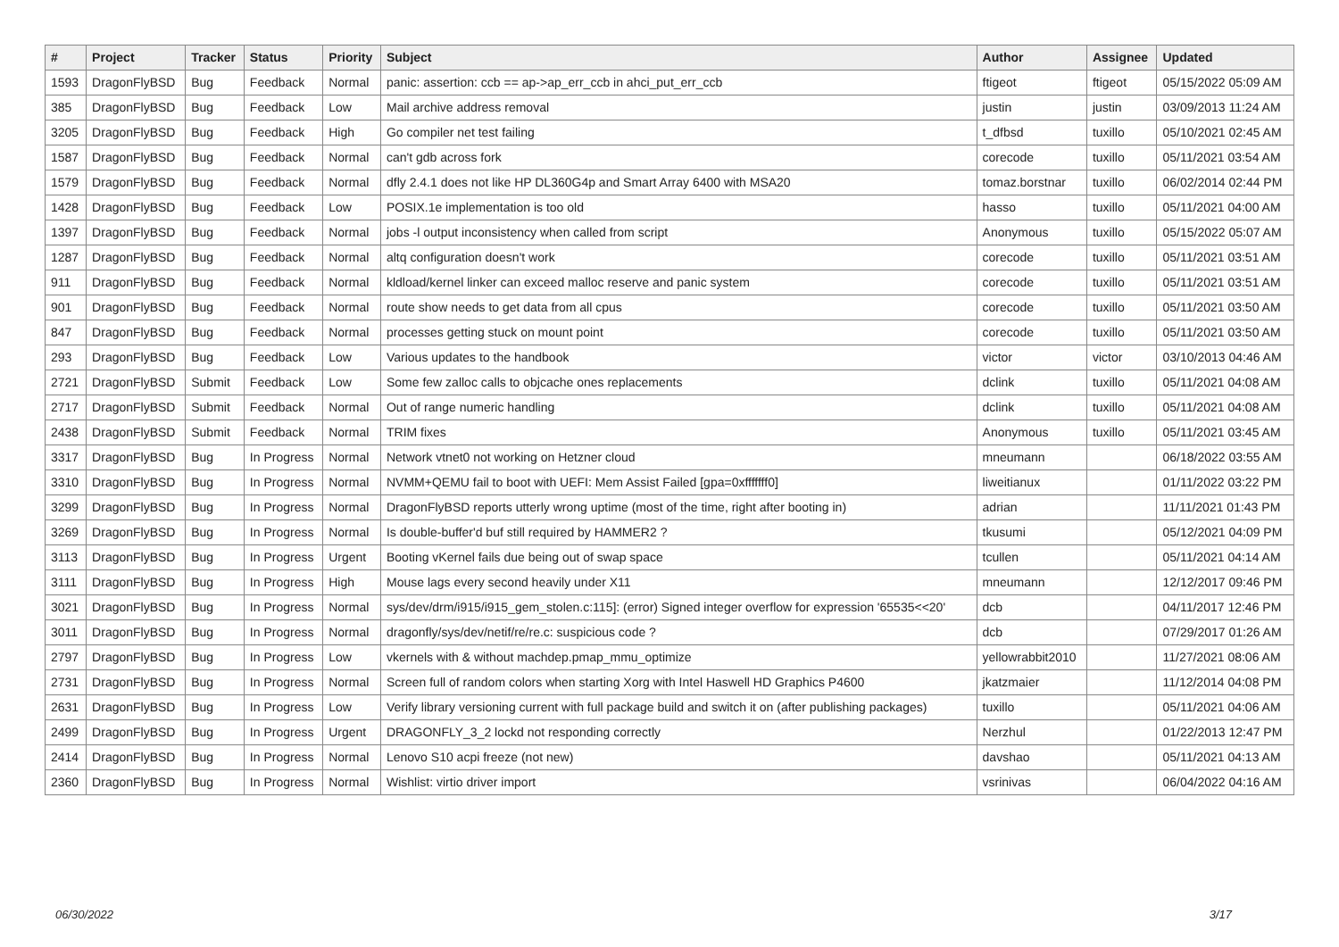| # | Project | Tracker | Status | Priority | Subject | Author | Assignee | Updated |
| --- | --- | --- | --- | --- | --- | --- | --- | --- |
| 1593 | DragonFlyBSD | Bug | Feedback | Normal | panic: assertion: ccb == ap->ap_err_ccb in ahci_put_err_ccb | ftigeot | ftigeot | 05/15/2022 05:09 AM |
| 385 | DragonFlyBSD | Bug | Feedback | Low | Mail archive address removal | justin | justin | 03/09/2013 11:24 AM |
| 3205 | DragonFlyBSD | Bug | Feedback | High | Go compiler net test failing | t_dfbsd | tuxillo | 05/10/2021 02:45 AM |
| 1587 | DragonFlyBSD | Bug | Feedback | Normal | can't gdb across fork | corecode | tuxillo | 05/11/2021 03:54 AM |
| 1579 | DragonFlyBSD | Bug | Feedback | Normal | dfly 2.4.1 does not like HP DL360G4p and Smart Array 6400 with MSA20 | tomaz.borstnar | tuxillo | 06/02/2014 02:44 PM |
| 1428 | DragonFlyBSD | Bug | Feedback | Low | POSIX.1e implementation is too old | hasso | tuxillo | 05/11/2021 04:00 AM |
| 1397 | DragonFlyBSD | Bug | Feedback | Normal | jobs -l output inconsistency when called from script | Anonymous | tuxillo | 05/15/2022 05:07 AM |
| 1287 | DragonFlyBSD | Bug | Feedback | Normal | altq configuration doesn't work | corecode | tuxillo | 05/11/2021 03:51 AM |
| 911 | DragonFlyBSD | Bug | Feedback | Normal | kldload/kernel linker can exceed malloc reserve and panic system | corecode | tuxillo | 05/11/2021 03:51 AM |
| 901 | DragonFlyBSD | Bug | Feedback | Normal | route show needs to get data from all cpus | corecode | tuxillo | 05/11/2021 03:50 AM |
| 847 | DragonFlyBSD | Bug | Feedback | Normal | processes getting stuck on mount point | corecode | tuxillo | 05/11/2021 03:50 AM |
| 293 | DragonFlyBSD | Bug | Feedback | Low | Various updates to the handbook | victor | victor | 03/10/2013 04:46 AM |
| 2721 | DragonFlyBSD | Submit | Feedback | Low | Some few zalloc calls to objcache ones replacements | dclink | tuxillo | 05/11/2021 04:08 AM |
| 2717 | DragonFlyBSD | Submit | Feedback | Normal | Out of range numeric handling | dclink | tuxillo | 05/11/2021 04:08 AM |
| 2438 | DragonFlyBSD | Submit | Feedback | Normal | TRIM fixes | Anonymous | tuxillo | 05/11/2021 03:45 AM |
| 3317 | DragonFlyBSD | Bug | In Progress | Normal | Network vtnet0 not working on Hetzner cloud | mneumann | | 06/18/2022 03:55 AM |
| 3310 | DragonFlyBSD | Bug | In Progress | Normal | NVMM+QEMU fail to boot with UEFI: Mem Assist Failed [gpa=0xfffffff0] | liweitianux | | 01/11/2022 03:22 PM |
| 3299 | DragonFlyBSD | Bug | In Progress | Normal | DragonFlyBSD reports utterly wrong uptime (most of the time, right after booting in) | adrian | | 11/11/2021 01:43 PM |
| 3269 | DragonFlyBSD | Bug | In Progress | Normal | Is double-buffer'd buf still required by HAMMER2 ? | tkusumi | | 05/12/2021 04:09 PM |
| 3113 | DragonFlyBSD | Bug | In Progress | Urgent | Booting vKernel fails due being out of swap space | tcullen | | 05/11/2021 04:14 AM |
| 3111 | DragonFlyBSD | Bug | In Progress | High | Mouse lags every second heavily under X11 | mneumann | | 12/12/2017 09:46 PM |
| 3021 | DragonFlyBSD | Bug | In Progress | Normal | sys/dev/drm/i915/i915_gem_stolen.c:115]: (error) Signed integer overflow for expression '65535<<20' | dcb | | 04/11/2017 12:46 PM |
| 3011 | DragonFlyBSD | Bug | In Progress | Normal | dragonfly/sys/dev/netif/re/re.c: suspicious code ? | dcb | | 07/29/2017 01:26 AM |
| 2797 | DragonFlyBSD | Bug | In Progress | Low | vkernels with & without machdep.pmap_mmu_optimize | yellowrabbit2010 | | 11/27/2021 08:06 AM |
| 2731 | DragonFlyBSD | Bug | In Progress | Normal | Screen full of random colors when starting Xorg with Intel Haswell HD Graphics P4600 | jkatzmaier | | 11/12/2014 04:08 PM |
| 2631 | DragonFlyBSD | Bug | In Progress | Low | Verify library versioning current with full package build and switch it on (after publishing packages) | tuxillo | | 05/11/2021 04:06 AM |
| 2499 | DragonFlyBSD | Bug | In Progress | Urgent | DRAGONFLY_3_2 lockd not responding correctly | Nerzhul | | 01/22/2013 12:47 PM |
| 2414 | DragonFlyBSD | Bug | In Progress | Normal | Lenovo S10 acpi freeze (not new) | davshao | | 05/11/2021 04:13 AM |
| 2360 | DragonFlyBSD | Bug | In Progress | Normal | Wishlist: virtio driver import | vsrinivas | | 06/04/2022 04:16 AM |
06/30/2022 3/17